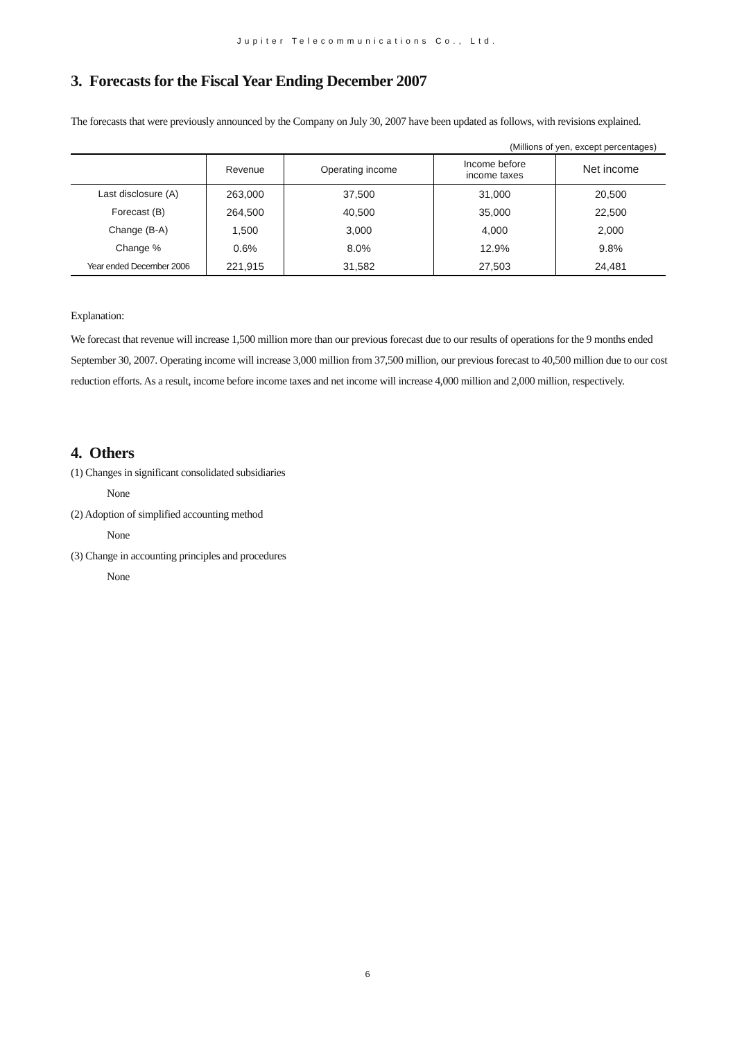Jupiter Telecommunications Co., Ltd.
3. Forecasts for the Fiscal Year Ending December 2007
The forecasts that were previously announced by the Company on July 30, 2007 have been updated as follows, with revisions explained.
(Millions of yen, except percentages)
| | Revenue | Operating income | Income before income taxes | Net income |
| --- | --- | --- | --- | --- |
| Last disclosure (A) | 263,000 | 37,500 | 31,000 | 20,500 |
| Forecast (B) | 264,500 | 40,500 | 35,000 | 22,500 |
| Change (B-A) | 1,500 | 3,000 | 4,000 | 2,000 |
| Change % | 0.6% | 8.0% | 12.9% | 9.8% |
| Year ended December 2006 | 221,915 | 31,582 | 27,503 | 24,481 |
Explanation:
We forecast that revenue will increase 1,500 million more than our previous forecast due to our results of operations for the 9 months ended September 30, 2007. Operating income will increase 3,000 million from 37,500 million, our previous forecast to 40,500 million due to our cost reduction efforts. As a result, income before income taxes and net income will increase 4,000 million and 2,000 million, respectively.
4. Others
(1) Changes in significant consolidated subsidiaries
None
(2) Adoption of simplified accounting method
None
(3) Change in accounting principles and procedures
None
6